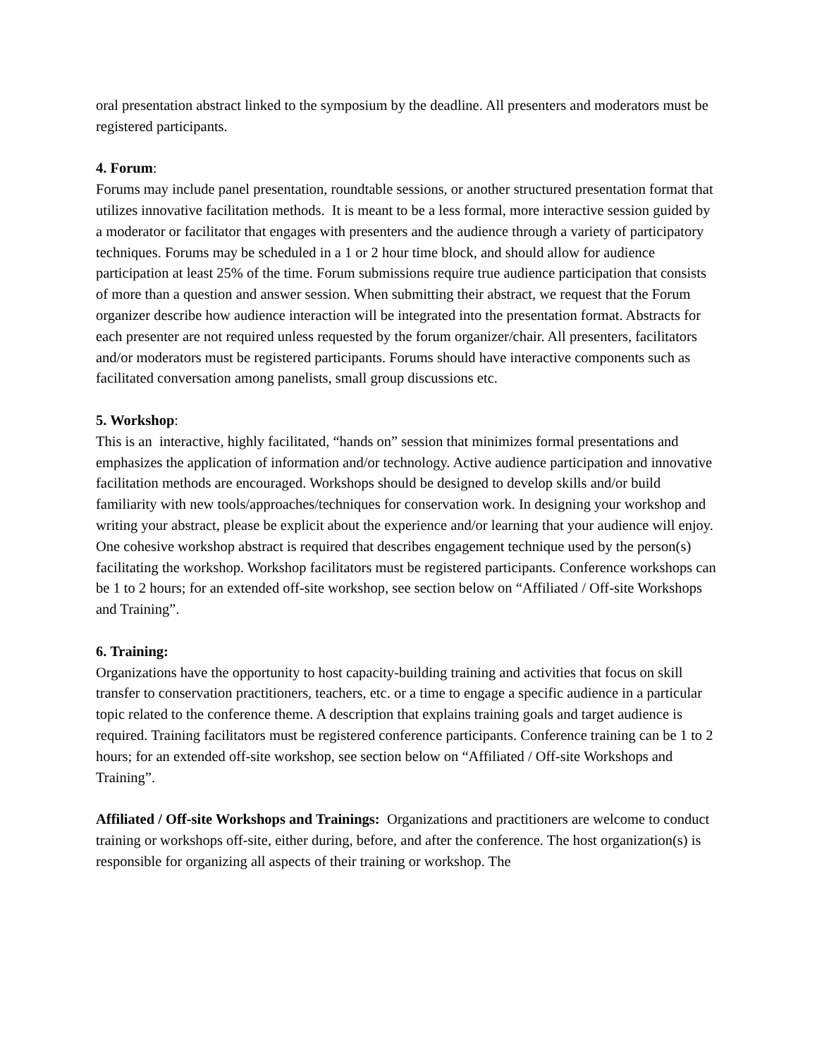oral presentation abstract linked to the symposium by the deadline. All presenters and moderators must be registered participants.
4. Forum:
Forums may include panel presentation, roundtable sessions, or another structured presentation format that utilizes innovative facilitation methods. It is meant to be a less formal, more interactive session guided by a moderator or facilitator that engages with presenters and the audience through a variety of participatory techniques. Forums may be scheduled in a 1 or 2 hour time block, and should allow for audience participation at least 25% of the time. Forum submissions require true audience participation that consists of more than a question and answer session. When submitting their abstract, we request that the Forum organizer describe how audience interaction will be integrated into the presentation format. Abstracts for each presenter are not required unless requested by the forum organizer/chair. All presenters, facilitators and/or moderators must be registered participants. Forums should have interactive components such as facilitated conversation among panelists, small group discussions etc.
5. Workshop:
This is an interactive, highly facilitated, “hands on” session that minimizes formal presentations and emphasizes the application of information and/or technology. Active audience participation and innovative facilitation methods are encouraged. Workshops should be designed to develop skills and/or build familiarity with new tools/approaches/techniques for conservation work. In designing your workshop and writing your abstract, please be explicit about the experience and/or learning that your audience will enjoy. One cohesive workshop abstract is required that describes engagement technique used by the person(s) facilitating the workshop. Workshop facilitators must be registered participants. Conference workshops can be 1 to 2 hours; for an extended off-site workshop, see section below on “Affiliated / Off-site Workshops and Training”.
6. Training:
Organizations have the opportunity to host capacity-building training and activities that focus on skill transfer to conservation practitioners, teachers, etc. or a time to engage a specific audience in a particular topic related to the conference theme. A description that explains training goals and target audience is required. Training facilitators must be registered conference participants. Conference training can be 1 to 2 hours; for an extended off-site workshop, see section below on “Affiliated / Off-site Workshops and Training”.
Affiliated / Off-site Workshops and Trainings: Organizations and practitioners are welcome to conduct training or workshops off-site, either during, before, and after the conference. The host organization(s) is responsible for organizing all aspects of their training or workshop. The